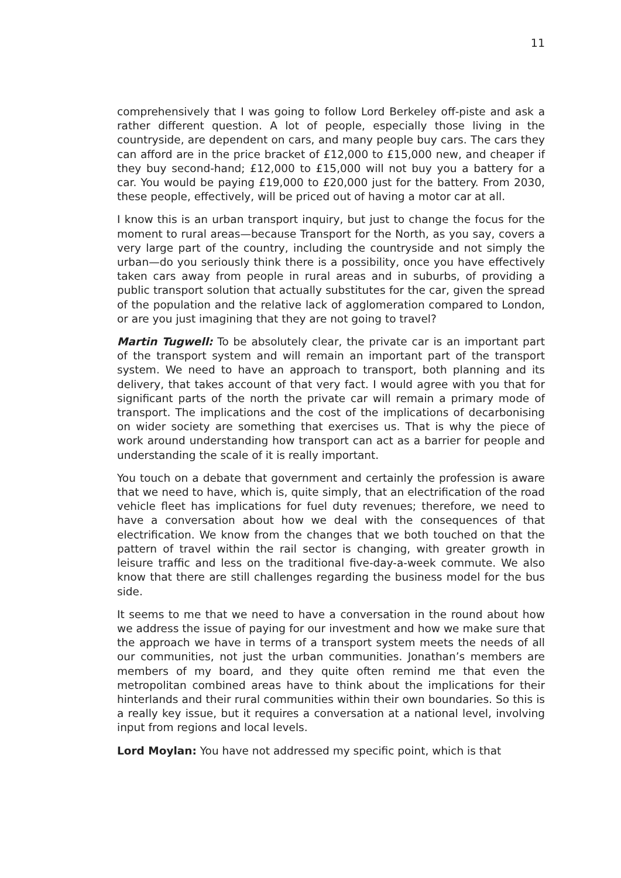11
comprehensively that I was going to follow Lord Berkeley off-piste and ask a rather different question. A lot of people, especially those living in the countryside, are dependent on cars, and many people buy cars. The cars they can afford are in the price bracket of £12,000 to £15,000 new, and cheaper if they buy second-hand; £12,000 to £15,000 will not buy you a battery for a car. You would be paying £19,000 to £20,000 just for the battery. From 2030, these people, effectively, will be priced out of having a motor car at all.
I know this is an urban transport inquiry, but just to change the focus for the moment to rural areas—because Transport for the North, as you say, covers a very large part of the country, including the countryside and not simply the urban—do you seriously think there is a possibility, once you have effectively taken cars away from people in rural areas and in suburbs, of providing a public transport solution that actually substitutes for the car, given the spread of the population and the relative lack of agglomeration compared to London, or are you just imagining that they are not going to travel?
Martin Tugwell: To be absolutely clear, the private car is an important part of the transport system and will remain an important part of the transport system. We need to have an approach to transport, both planning and its delivery, that takes account of that very fact. I would agree with you that for significant parts of the north the private car will remain a primary mode of transport. The implications and the cost of the implications of decarbonising on wider society are something that exercises us. That is why the piece of work around understanding how transport can act as a barrier for people and understanding the scale of it is really important.
You touch on a debate that government and certainly the profession is aware that we need to have, which is, quite simply, that an electrification of the road vehicle fleet has implications for fuel duty revenues; therefore, we need to have a conversation about how we deal with the consequences of that electrification. We know from the changes that we both touched on that the pattern of travel within the rail sector is changing, with greater growth in leisure traffic and less on the traditional five-day-a-week commute. We also know that there are still challenges regarding the business model for the bus side.
It seems to me that we need to have a conversation in the round about how we address the issue of paying for our investment and how we make sure that the approach we have in terms of a transport system meets the needs of all our communities, not just the urban communities. Jonathan’s members are members of my board, and they quite often remind me that even the metropolitan combined areas have to think about the implications for their hinterlands and their rural communities within their own boundaries. So this is a really key issue, but it requires a conversation at a national level, involving input from regions and local levels.
Lord Moylan: You have not addressed my specific point, which is that